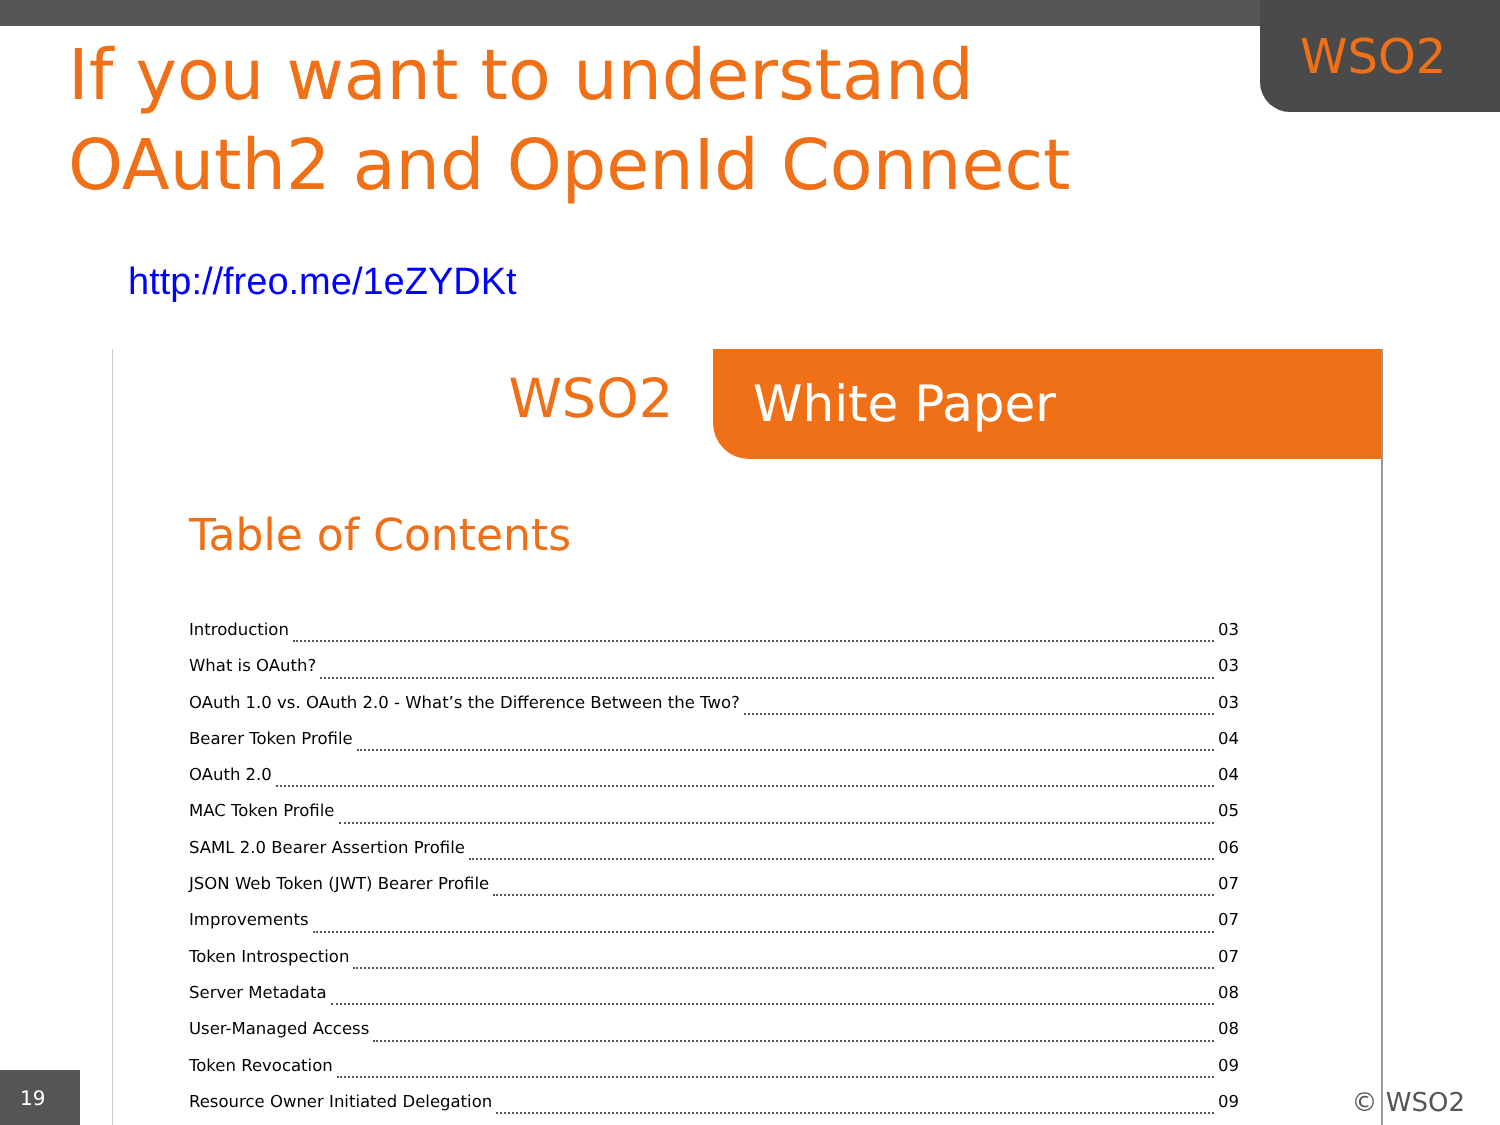WSO2
If you want to understand
OAuth2 and OpenId Connect
http://freo.me/1eZYDKt
WSO2
White Paper
Table of Contents
Introduction 03
What is OAuth? 03
OAuth 1.0 vs. OAuth 2.0 - What’s the Difference Between the Two? 03
Bearer Token Profile 04
OAuth 2.0 04
MAC Token Profile 05
SAML 2.0 Bearer Assertion Profile 06
JSON Web Token (JWT) Bearer Profile 07
Improvements 07
Token Introspection 07
Server Metadata 08
User-Managed Access 08
Token Revocation 09
Resource Owner Initiated Delegation 09
19 © WSO2